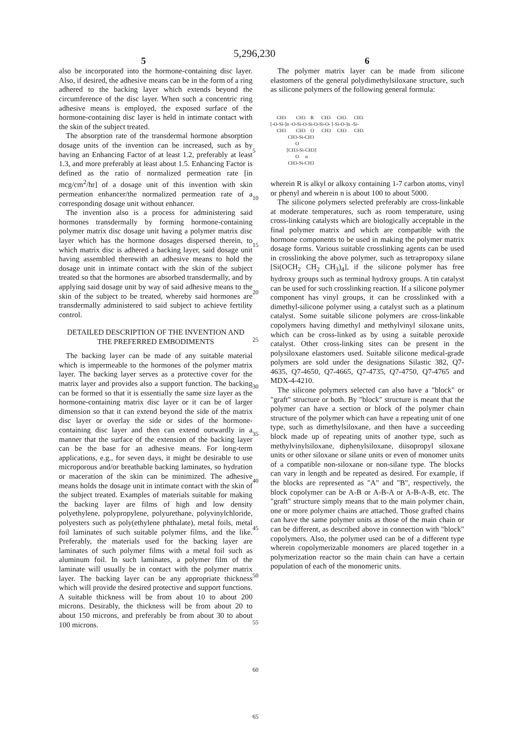5,296,230
5 6
also be incorporated into the hormone-containing disc layer. Also, if desired, the adhesive means can be in the form of a ring adhered to the backing layer which extends beyond the circumference of the disc layer. When such a concentric ring adhesive means is employed, the exposed surface of the hormone-containing disc layer is held in intimate contact with the skin of the subject treated.
The absorption rate of the transdermal hormone absorption dosage units of the invention can be increased, such as by having an Enhancing Factor of at least 1.2, preferably at least 1.3, and more preferably at least about 1.5. Enhancing Factor is defined as the ratio of normalized permeation rate [in mcg/cm<sup>2</sup>/hr] of a dosage unit of this invention with skin permeation enhancer/the normalized permeation rate of a corresponding dosage unit without enhancer.
The invention also is a process for administering said hormones transdermally by forming hormone-containing polymer matrix disc dosage unit having a polymer matrix disc layer which has the hormone dosages dispersed therein, to which matrix disc is adhered a backing layer, said dosage unit having assembled therewith an adhesive means to hold the dosage unit in intimate contact with the skin of the subject treated so that the hormones are absorbed transdermally, and by applying said dosage unit by way of said adhesive means to the skin of the subject to be treated, whereby said hormones are transdermally administered to said subject to achieve fertility control.
DETAILED DESCRIPTION OF THE INVENTION AND THE PREFERRED EMBODIMENTS
The backing layer can be made of any suitable material which is impermeable to the hormones of the polymer matrix layer. The backing layer serves as a protective cover for the matrix layer and provides also a support function. The backing can be formed so that it is essentially the same size layer as the hormone-containing matrix disc layer or it can be of larger dimension so that it can extend beyond the side of the matrix disc layer or overlay the side or sides of the hormone-containing disc layer and then can extend outwardly in a manner that the surface of the extension of the backing layer can be the base for an adhesive means. For long-term applications, e.g., for seven days, it might be desirable to use microporous and/or breathable backing laminates, so hydration or maceration of the skin can be minimized. The adhesive means holds the dosage unit in intimate contact with the skin of the subject treated. Examples of materials suitable for making the backing layer are films of high and low density polyethylene, polypropylene, polyurethane, polyvinylchloride, polyesters such as poly(ethylene phthalate), metal foils, metal foil laminates of such suitable polymer films, and the like. Preferably, the materials used for the backing layer are laminates of such polymer films with a metal foil such as aluminum foil. In such laminates, a polymer film of the laminate will usually be in contact with the polymer matrix layer. The backing layer can be any appropriate thickness which will provide the desired protective and support functions. A suitable thickness will be from about 10 to about 200 microns. Desirably, the thickness will be from about 20 to about 150 microns, and preferably be from about 30 to about 100 microns.
5
10
15
20
25
30
35
40
45
50
55
60
65
The polymer matrix layer can be made from silicone elastomers of the general polydimethylsiloxane structure, such as silicone polymers of the following general formula:
CH3 CH3 R CH3 CH3 CH3 [-O-Si-]n -O-Si-O-Si-O-Si-O- [-Si-O-]n -Si- CH3 CH3 O CH3 CH3 CH3 CH3-Si-CH3 O [CH3-Si-CH3] O n CH3-Si-CH3
wherein R is alkyl or alkoxy containing 1-7 carbon atoms, vinyl or phenyl and wherein n is about 100 to about 5000.
The silicone polymers selected preferably are cross-linkable at moderate temperatures, such as room temperature, using cross-linking catalysts which are biologically acceptable in the final polymer matrix and which are compatible with the hormone components to be used in making the polymer matrix dosage forms. Various suitable crosslinking agents can be used in crosslinking the above polymer, such as tetrapropoxy silane [Si(OCH<sub>2</sub> CH<sub>2</sub> CH<sub>3</sub>)<sub>4</sub>], if the silicone polymer has free hydroxy groups such as terminal hydroxy groups. A tin catalyst can be used for such crosslinking reaction. If a silicone polymer component has vinyl groups, it can be crosslinked with a dimethyl-silicone polymer using a catalyst such as a platinum catalyst. Some suitable silicone polymers are cross-linkable copolymers having dimethyl and methylvinyl siloxane units, which can be cross-linked as by using a suitable peroxide catalyst. Other cross-linking sites can be present in the polysiloxane elastomers used. Suitable silicone medical-grade polymers are sold under the designations Silastic 382, Q7-4635, Q7-4650, Q7-4665, Q7-4735, Q7-4750, Q7-4765 and MDX-4-4210.
The silicone polymers selected can also have a "block" or "graft" structure or both. By "block" structure is meant that the polymer can have a section or block of the polymer chain structure of the polymer which can have a repeating unit of one type, such as dimethylsiloxane, and then have a succeeding block made up of repeating units of another type, such as methylvinylsiloxane, diphenylsiloxane, diisopropyl siloxane units or other siloxane or silane units or even of monomer units of a compatible non-siloxane or non-silane type. The blocks can vary in length and be repeated as desired. For example, if the blocks are represented as "A" and "B", respectively, the block copolymer can be A-B or A-B-A or A-B-A-B, etc. The "graft" structure simply means that to the main polymer chain, one or more polymer chains are attached. Those grafted chains can have the same polymer units as those of the main chain or can be different, as described above in connection with "block" copolymers. Also, the polymer used can be of a different type wherein copolymerizable monomers are placed together in a polymerization reactor so the main chain can have a certain population of each of the monomeric units.